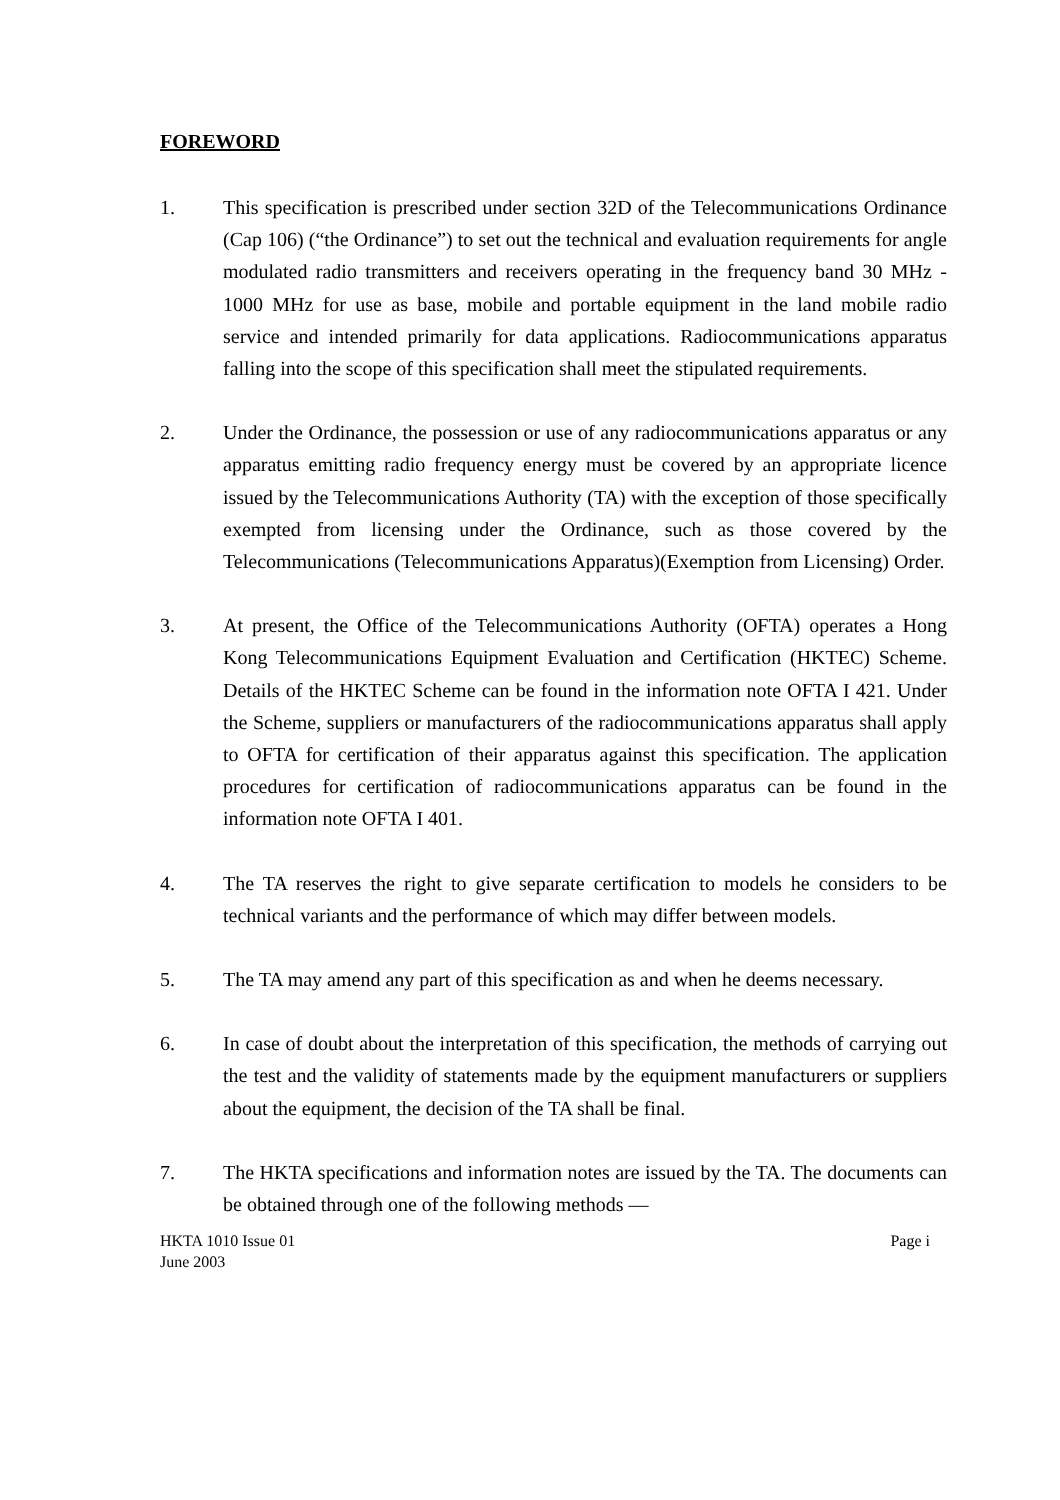FOREWORD
1. This specification is prescribed under section 32D of the Telecommunications Ordinance (Cap 106) (“the Ordinance”) to set out the technical and evaluation requirements for angle modulated radio transmitters and receivers operating in the frequency band 30 MHz - 1000 MHz for use as base, mobile and portable equipment in the land mobile radio service and intended primarily for data applications. Radiocommunications apparatus falling into the scope of this specification shall meet the stipulated requirements.
2. Under the Ordinance, the possession or use of any radiocommunications apparatus or any apparatus emitting radio frequency energy must be covered by an appropriate licence issued by the Telecommunications Authority (TA) with the exception of those specifically exempted from licensing under the Ordinance, such as those covered by the Telecommunications (Telecommunications Apparatus)(Exemption from Licensing) Order.
3. At present, the Office of the Telecommunications Authority (OFTA) operates a Hong Kong Telecommunications Equipment Evaluation and Certification (HKTEC) Scheme. Details of the HKTEC Scheme can be found in the information note OFTA I 421. Under the Scheme, suppliers or manufacturers of the radiocommunications apparatus shall apply to OFTA for certification of their apparatus against this specification. The application procedures for certification of radiocommunications apparatus can be found in the information note OFTA I 401.
4. The TA reserves the right to give separate certification to models he considers to be technical variants and the performance of which may differ between models.
5. The TA may amend any part of this specification as and when he deems necessary.
6. In case of doubt about the interpretation of this specification, the methods of carrying out the test and the validity of statements made by the equipment manufacturers or suppliers about the equipment, the decision of the TA shall be final.
7. The HKTA specifications and information notes are issued by the TA. The documents can be obtained through one of the following methods —
HKTA 1010 Issue 01
June 2003
Page i